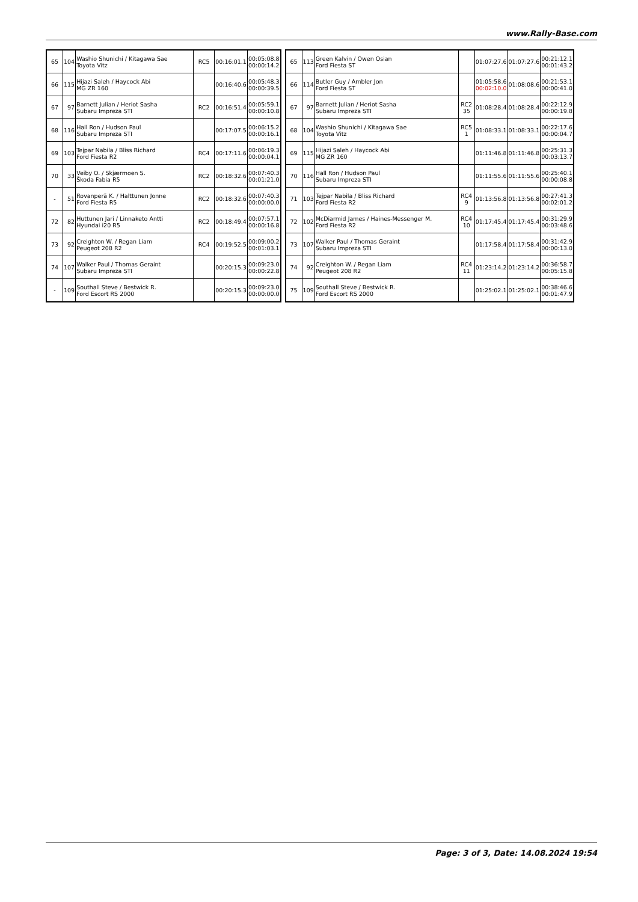www.Rally-Base.com
| 65 | 104 | Washio Shunichi / Kitagawa Sae Toyota Vitz | RC5 | 00:16:01.1 | 00:05:08.8 00:00:14.2 |
| 66 | 115 | Hijazi Saleh / Haycock Abi MG ZR 160 | | 00:16:40.6 | 00:05:48.3 00:00:39.5 |
| 67 | 97 | Barnett Julian / Heriot Sasha Subaru Impreza STI | RC2 | 00:16:51.4 | 00:05:59.1 00:00:10.8 |
| 68 | 116 | Hall Ron / Hudson Paul Subaru Impreza STI | | 00:17:07.5 | 00:06:15.2 00:00:16.1 |
| 69 | 103 | Tejpar Nabila / Bliss Richard Ford Fiesta R2 | RC4 | 00:17:11.6 | 00:06:19.3 00:00:04.1 |
| 70 | 33 | Veiby O. / Skjærmoen S. Škoda Fabia R5 | RC2 | 00:18:32.6 | 00:07:40.3 00:01:21.0 |
| - | 51 | Rovanperä K. / Halttunen Jonne Ford Fiesta R5 | RC2 | 00:18:32.6 | 00:07:40.3 00:00:00.0 |
| 72 | 82 | Huttunen Jari / Linnaketo Antti Hyundai i20 R5 | RC2 | 00:18:49.4 | 00:07:57.1 00:00:16.8 |
| 73 | 92 | Creighton W. / Regan Liam Peugeot 208 R2 | RC4 | 00:19:52.5 | 00:09:00.2 00:01:03.1 |
| 74 | 107 | Walker Paul / Thomas Geraint Subaru Impreza STI | | 00:20:15.3 | 00:09:23.0 00:00:22.8 |
| - | 109 | Southall Steve / Bestwick R. Ford Escort RS 2000 | | 00:20:15.3 | 00:09:23.0 00:00:00.0 |
| 65 | 113 | Green Kalvin / Owen Osian Ford Fiesta ST | | 01:07:27.6 | 01:07:27.6 | 00:21:12.1 00:01:43.2 |
| 66 | 114 | Butler Guy / Ambler Jon Ford Fiesta ST | | 01:05:58.6 00:02:10.0 | 01:08:08.6 | 00:21:53.1 00:00:41.0 |
| 67 | 97 | Barnett Julian / Heriot Sasha Subaru Impreza STI | RC2 35 | 01:08:28.4 | 01:08:28.4 | 00:22:12.9 00:00:19.8 |
| 68 | 104 | Washio Shunichi / Kitagawa Sae Toyota Vitz | RC5 1 | 01:08:33.1 | 01:08:33.1 | 00:22:17.6 00:00:04.7 |
| 69 | 115 | Hijazi Saleh / Haycock Abi MG ZR 160 | | 01:11:46.8 | 01:11:46.8 | 00:25:31.3 00:03:13.7 |
| 70 | 116 | Hall Ron / Hudson Paul Subaru Impreza STI | | 01:11:55.6 | 01:11:55.6 | 00:25:40.1 00:00:08.8 |
| 71 | 103 | Tejpar Nabila / Bliss Richard Ford Fiesta R2 | RC4 9 | 01:13:56.8 | 01:13:56.8 | 00:27:41.3 00:02:01.2 |
| 72 | 102 | McDiarmid James / Haines-Messenger M. Ford Fiesta R2 | RC4 10 | 01:17:45.4 | 01:17:45.4 | 00:31:29.9 00:03:48.6 |
| 73 | 107 | Walker Paul / Thomas Geraint Subaru Impreza STI | | 01:17:58.4 | 01:17:58.4 | 00:31:42.9 00:00:13.0 |
| 74 | 92 | Creighton W. / Regan Liam Peugeot 208 R2 | RC4 11 | 01:23:14.2 | 01:23:14.2 | 00:36:58.7 00:05:15.8 |
| 75 | 109 | Southall Steve / Bestwick R. Ford Escort RS 2000 | | 01:25:02.1 | 01:25:02.1 | 00:38:46.6 00:01:47.9 |
Page: 3 of 3, Date: 14.08.2024 19:54